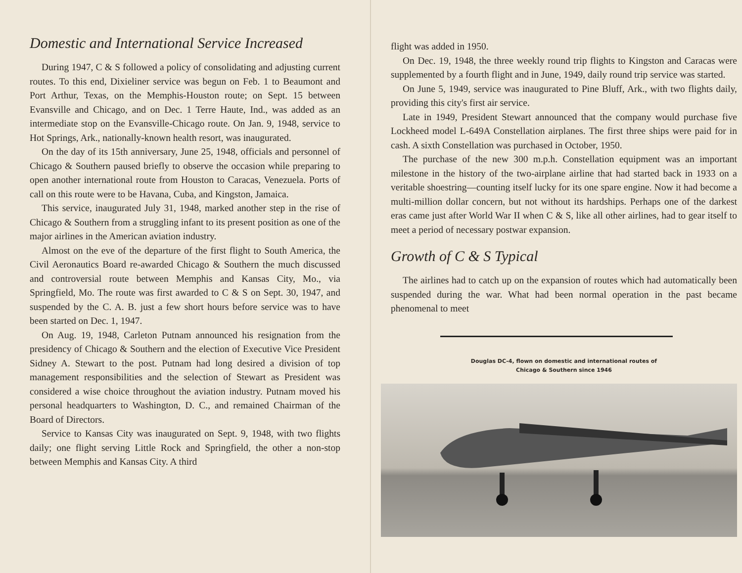Domestic and International Service Increased
During 1947, C & S followed a policy of consolidating and adjusting current routes. To this end, Dixieliner service was begun on Feb. 1 to Beaumont and Port Arthur, Texas, on the Memphis-Houston route; on Sept. 15 between Evansville and Chicago, and on Dec. 1 Terre Haute, Ind., was added as an intermediate stop on the Evansville-Chicago route. On Jan. 9, 1948, service to Hot Springs, Ark., nationally-known health resort, was inaugurated.
On the day of its 15th anniversary, June 25, 1948, officials and personnel of Chicago & Southern paused briefly to observe the occasion while preparing to open another international route from Houston to Caracas, Venezuela. Ports of call on this route were to be Havana, Cuba, and Kingston, Jamaica.
This service, inaugurated July 31, 1948, marked another step in the rise of Chicago & Southern from a struggling infant to its present position as one of the major airlines in the American aviation industry.
Almost on the eve of the departure of the first flight to South America, the Civil Aeronautics Board re-awarded Chicago & Southern the much discussed and controversial route between Memphis and Kansas City, Mo., via Springfield, Mo. The route was first awarded to C & S on Sept. 30, 1947, and suspended by the C. A. B. just a few short hours before service was to have been started on Dec. 1, 1947.
On Aug. 19, 1948, Carleton Putnam announced his resignation from the presidency of Chicago & Southern and the election of Executive Vice President Sidney A. Stewart to the post. Putnam had long desired a division of top management responsibilities and the selection of Stewart as President was considered a wise choice throughout the aviation industry. Putnam moved his personal headquarters to Washington, D. C., and remained Chairman of the Board of Directors.
Service to Kansas City was inaugurated on Sept. 9, 1948, with two flights daily; one flight serving Little Rock and Springfield, the other a non-stop between Memphis and Kansas City. A third
flight was added in 1950.
On Dec. 19, 1948, the three weekly round trip flights to Kingston and Caracas were supplemented by a fourth flight and in June, 1949, daily round trip service was started.
On June 5, 1949, service was inaugurated to Pine Bluff, Ark., with two flights daily, providing this city's first air service.
Late in 1949, President Stewart announced that the company would purchase five Lockheed model L-649A Constellation airplanes. The first three ships were paid for in cash. A sixth Constellation was purchased in October, 1950.
The purchase of the new 300 m.p.h. Constellation equipment was an important milestone in the history of the two-airplane airline that had started back in 1933 on a veritable shoestring—counting itself lucky for its one spare engine. Now it had become a multi-million dollar concern, but not without its hardships. Perhaps one of the darkest eras came just after World War II when C & S, like all other airlines, had to gear itself to meet a period of necessary postwar expansion.
Growth of C & S Typical
The airlines had to catch up on the expansion of routes which had automatically been suspended during the war. What had been normal operation in the past became phenomenal to meet
Douglas DC-4, flown on domestic and international routes of
Chicago & Southern since 1946